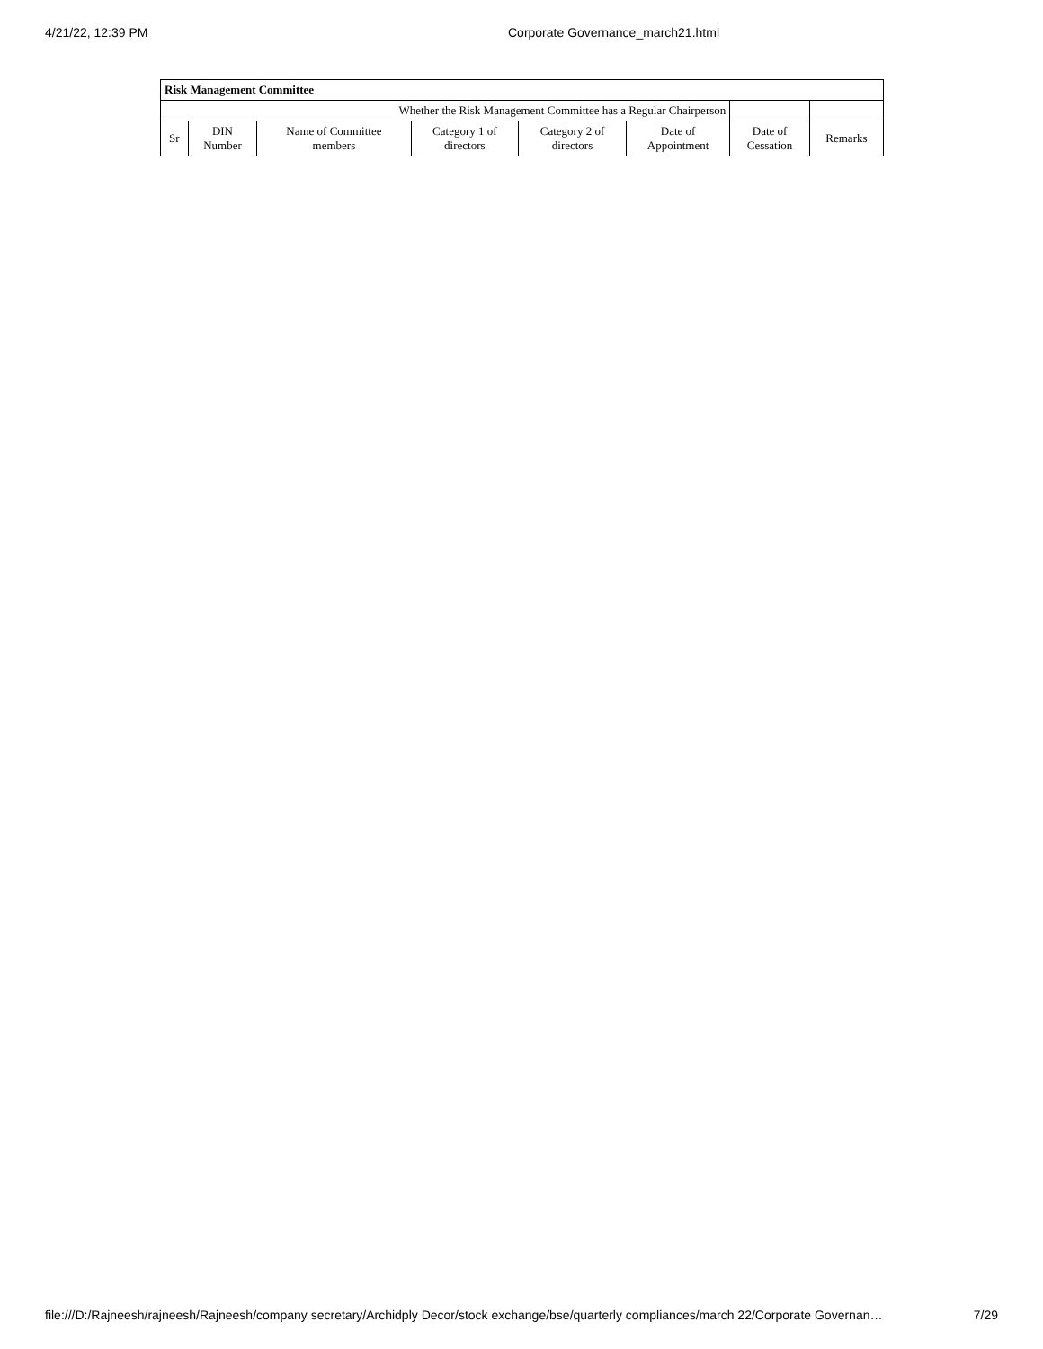4/21/22, 12:39 PM Corporate Governance_march21.html
| Risk Management Committee | | | | | | | |
| --- | --- | --- | --- | --- | --- | --- | --- |
| Whether the Risk Management Committee has a Regular Chairperson | | | | | | | |
| Sr | DIN Number | Name of Committee members | Category 1 of directors | Category 2 of directors | Date of Appointment | Date of Cessation | Remarks |
file:///D:/Rajneesh/rajneesh/Rajneesh/company secretary/Archidply Decor/stock exchange/bse/quarterly compliances/march 22/Corporate Governan… 7/29